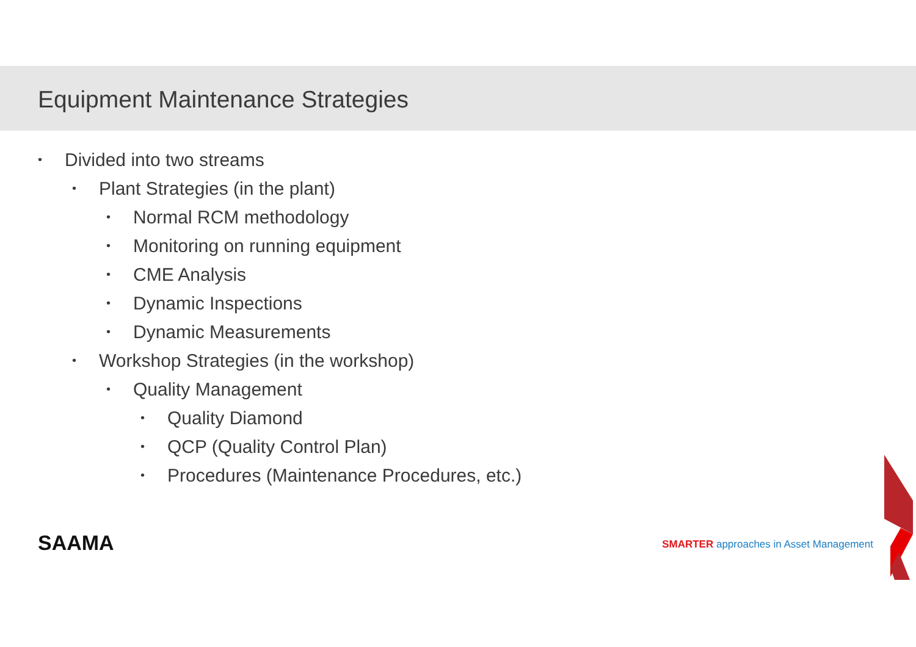Equipment Maintenance Strategies
• Divided into two streams
• Plant Strategies (in the plant)
• Normal RCM methodology
• Monitoring on running equipment
• CME Analysis
• Dynamic Inspections
• Dynamic Measurements
• Workshop Strategies (in the workshop)
• Quality Management
• Quality Diamond
• QCP (Quality Control Plan)
• Procedures (Maintenance Procedures, etc.)
SAAMA
SMARTER approaches in Asset Management